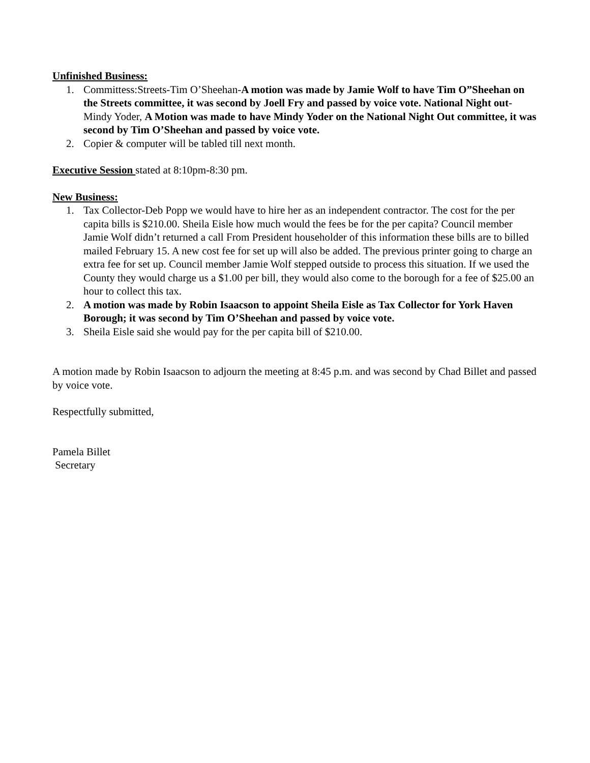Unfinished Business:
1. Committess:Streets-Tim O’Sheehan-A motion was made by Jamie Wolf to have Tim O”Sheehan on the Streets committee, it was second by Joell Fry and passed by voice vote. National Night out-Mindy Yoder, A Motion was made to have Mindy Yoder on the National Night Out committee, it was second by Tim O’Sheehan and passed by voice vote.
2. Copier & computer will be tabled till next month.
Executive Session stated at 8:10pm-8:30 pm.
New Business:
1. Tax Collector-Deb Popp we would have to hire her as an independent contractor. The cost for the per capita bills is $210.00. Sheila Eisle how much would the fees be for the per capita? Council member Jamie Wolf didn’t returned a call From President householder of this information these bills are to billed mailed February 15. A new cost fee for set up will also be added. The previous printer going to charge an extra fee for set up. Council member Jamie Wolf stepped outside to process this situation. If we used the County they would charge us a $1.00 per bill, they would also come to the borough for a fee of $25.00 an hour to collect this tax.
2. A motion was made by Robin Isaacson to appoint Sheila Eisle as Tax Collector for York Haven Borough; it was second by Tim O’Sheehan and passed by voice vote.
3. Sheila Eisle said she would pay for the per capita bill of $210.00.
A motion made by Robin Isaacson to adjourn the meeting at 8:45 p.m. and was second by Chad Billet and passed by voice vote.
Respectfully submitted,
Pamela Billet
Secretary